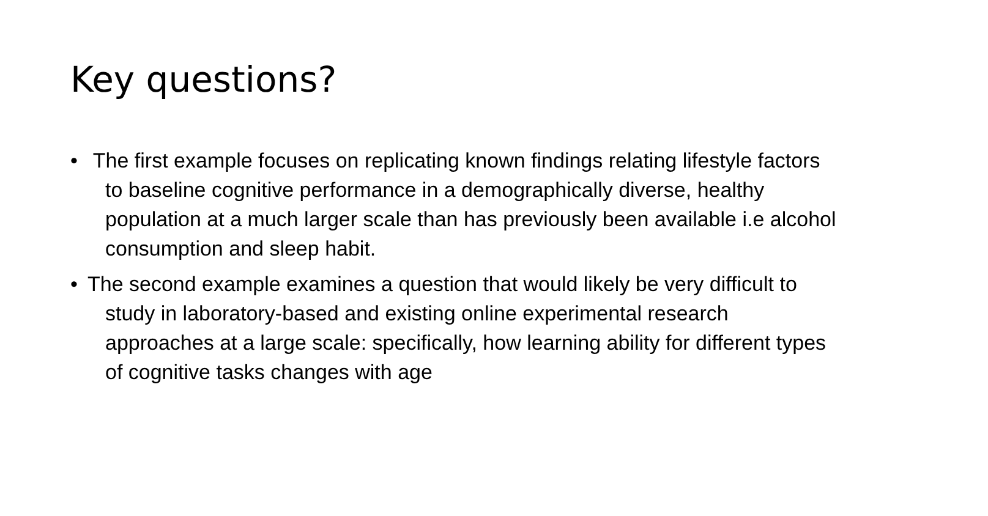Key questions?
• The first example focuses on replicating known findings relating lifestyle factors to baseline cognitive performance in a demographically diverse, healthy population at a much larger scale than has previously been available i.e alcohol consumption and sleep habit.
• The second example examines a question that would likely be very difficult to study in laboratory-based and existing online experimental research approaches at a large scale: specifically, how learning ability for different types of cognitive tasks changes with age